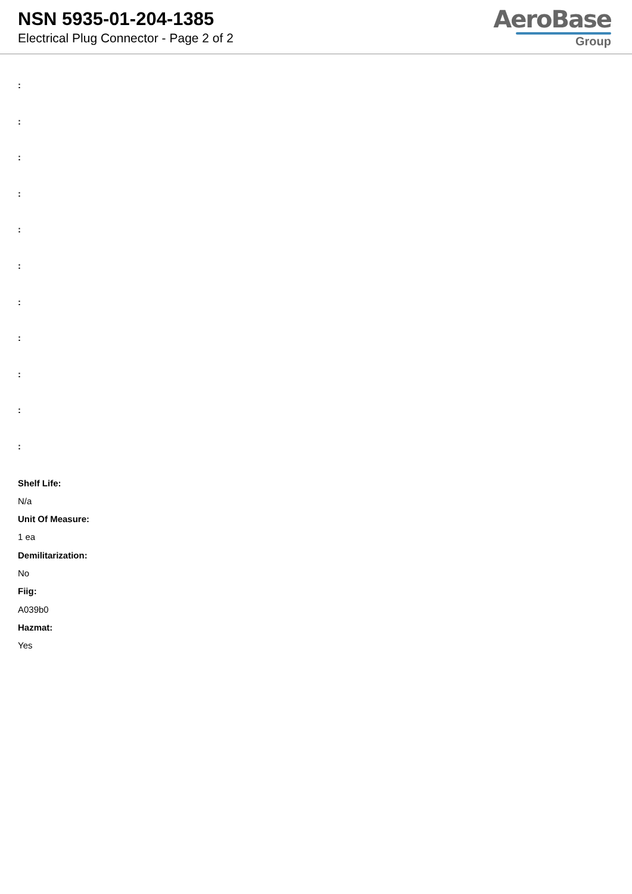NSN 5935-01-204-1385
Electrical Plug Connector - Page 2 of 2
AeroBase
Group
:
:
:
:
:
:
:
:
:
:
:
Shelf Life:
N/a
Unit Of Measure:
1 ea
Demilitarization:
No
Fiig:
A039b0
Hazmat:
Yes